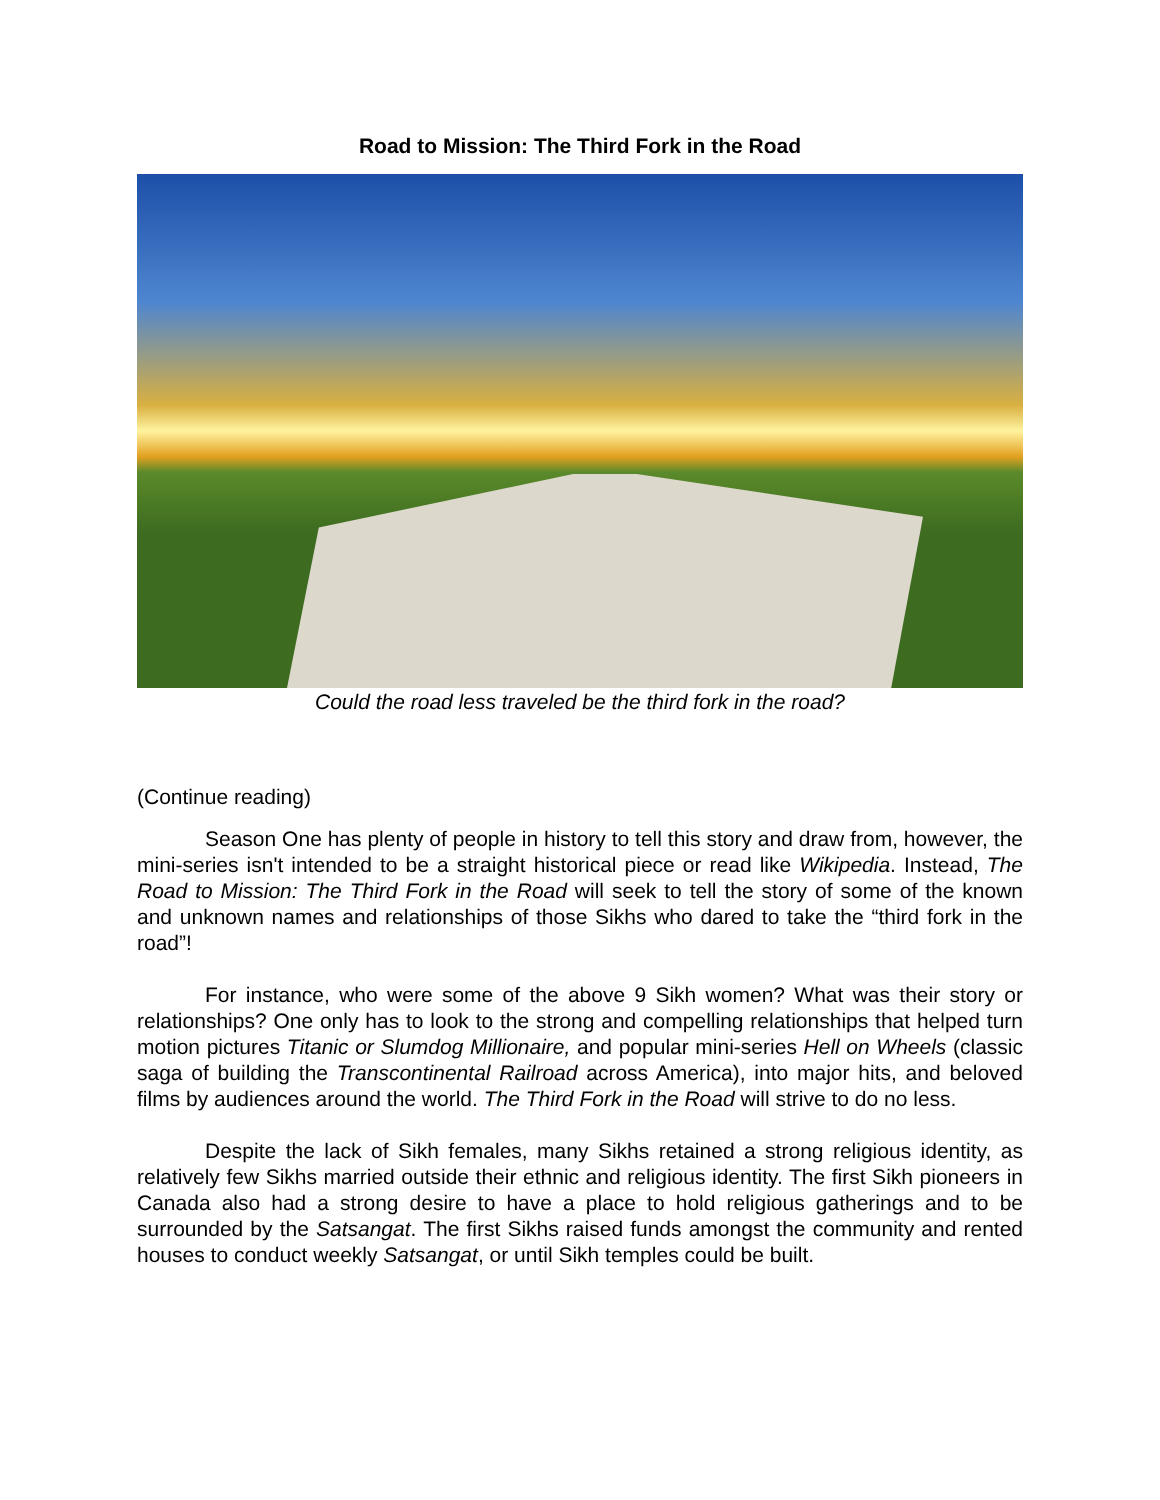Road to Mission: The Third Fork in the Road
Could the road less traveled be the third fork in the road?
(Continue reading)
Season One has plenty of people in history to tell this story and draw from, however, the mini-series isn't intended to be a straight historical piece or read like Wikipedia. Instead, The Road to Mission: The Third Fork in the Road will seek to tell the story of some of the known and unknown names and relationships of those Sikhs who dared to take the “third fork in the road”!
For instance, who were some of the above 9 Sikh women? What was their story or relationships? One only has to look to the strong and compelling relationships that helped turn motion pictures Titanic or Slumdog Millionaire, and popular mini-series Hell on Wheels (classic saga of building the Transcontinental Railroad across America), into major hits, and beloved films by audiences around the world. The Third Fork in the Road will strive to do no less.
Despite the lack of Sikh females, many Sikhs retained a strong religious identity, as relatively few Sikhs married outside their ethnic and religious identity. The first Sikh pioneers in Canada also had a strong desire to have a place to hold religious gatherings and to be surrounded by the Satsangat. The first Sikhs raised funds amongst the community and rented houses to conduct weekly Satsangat, or until Sikh temples could be built.